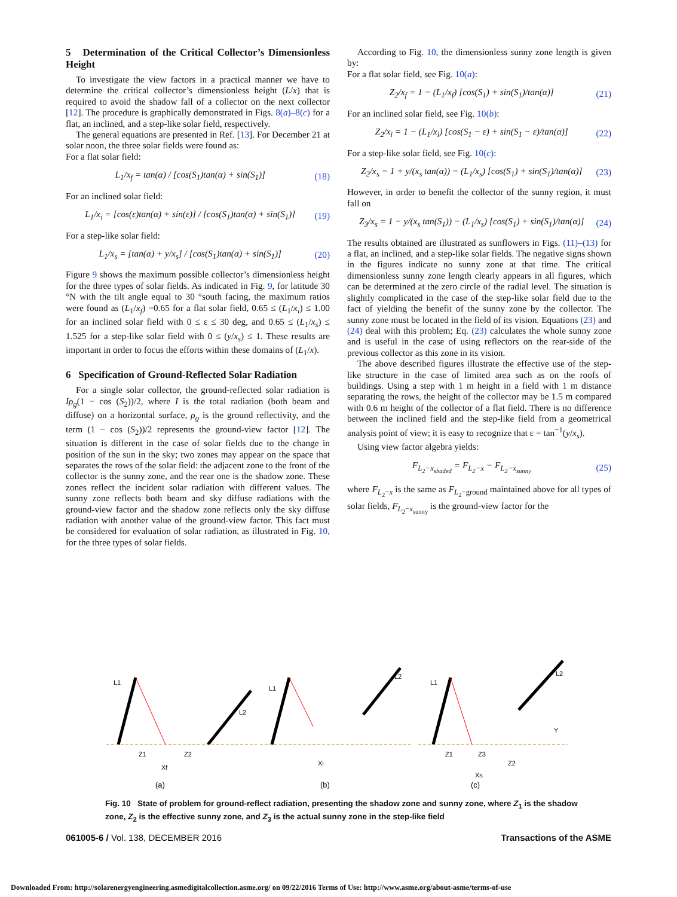5 Determination of the Critical Collector’s Dimensionless Height
To investigate the view factors in a practical manner we have to determine the critical collector’s dimensionless height (L/x) that is required to avoid the shadow fall of a collector on the next collector [12]. The procedure is graphically demonstrated in Figs. 8(a)–8(c) for a flat, an inclined, and a step-like solar field, respectively.
The general equations are presented in Ref. [13]. For December 21 at solar noon, the three solar fields were found as:
For a flat solar field:
L<sub>1</sub>/x<sub>f</sub> = tan(α) / [cos(S<sub>1</sub>)tan(α) + sin(S<sub>1</sub>)] (18)
For an inclined solar field:
L<sub>1</sub>/x<sub>i</sub> = [cos(ε)tan(α) + sin(ε)] / [cos(S<sub>1</sub>)tan(α) + sin(S<sub>1</sub>)] (19)
For a step-like solar field:
L<sub>1</sub>/x<sub>s</sub> = [tan(α) + y/x<sub>s</sub>] / [cos(S<sub>1</sub>)tan(α) + sin(S<sub>1</sub>)] (20)
Figure 9 shows the maximum possible collector’s dimensionless height for the three types of solar fields. As indicated in Fig. 9, for latitude 30 °N with the tilt angle equal to 30 °south facing, the maximum ratios were found as (L<sub>1</sub>/x<sub>f</sub>) =0.65 for a flat solar field, 0.65 ≤ (L<sub>1</sub>/x<sub>i</sub>) ≤ 1.00 for an inclined solar field with 0 ≤ ε ≤ 30 deg, and 0.65 ≤ (L<sub>1</sub>/x<sub>s</sub>) ≤ 1.525 for a step-like solar field with 0 ≤ (y/x<sub>s</sub>) ≤ 1. These results are important in order to focus the efforts within these domains of (L<sub>1</sub>/x).
6 Specification of Ground-Reflected Solar Radiation
For a single solar collector, the ground-reflected solar radiation is Iρ<sub>g</sub>(1 − cos (S<sub>2</sub>))/2, where I is the total radiation (both beam and diffuse) on a horizontal surface, ρ<sub>g</sub> is the ground reflectivity, and the term (1 − cos (S<sub>2</sub>))/2 represents the ground-view factor [12]. The situation is different in the case of solar fields due to the change in position of the sun in the sky; two zones may appear on the space that separates the rows of the solar field: the adjacent zone to the front of the collector is the sunny zone, and the rear one is the shadow zone. These zones reflect the incident solar radiation with different values. The sunny zone reflects both beam and sky diffuse radiations with the ground-view factor and the shadow zone reflects only the sky diffuse radiation with another value of the ground-view factor. This fact must be considered for evaluation of solar radiation, as illustrated in Fig. 10, for the three types of solar fields.
According to Fig. 10, the dimensionless sunny zone length is given by:
For a flat solar field, see Fig. 10(a):
Z<sub>2</sub>/x<sub>f</sub> = 1 − (L<sub>1</sub>/x<sub>f</sub>) [cos(S<sub>1</sub>) + sin(S<sub>1</sub>)/tan(α)] (21)
For an inclined solar field, see Fig. 10(b):
Z<sub>2</sub>/x<sub>i</sub> = 1 − (L<sub>1</sub>/x<sub>i</sub>) [cos(S<sub>1</sub> − ε) + sin(S<sub>1</sub> − ε)/tan(α)] (22)
For a step-like solar field, see Fig. 10(c):
Z<sub>2</sub>/x<sub>s</sub> = 1 + y/(x<sub>s</sub> tan(α)) − (L<sub>1</sub>/x<sub>s</sub>) [cos(S<sub>1</sub>) + sin(S<sub>1</sub>)/tan(α)] (23)
However, in order to benefit the collector of the sunny region, it must fall on
Z<sub>3</sub>/x<sub>s</sub> = 1 − y/(x<sub>s</sub> tan(S<sub>1</sub>)) − (L<sub>1</sub>/x<sub>s</sub>) [cos(S<sub>1</sub>) + sin(S<sub>1</sub>)/tan(α)] (24)
The results obtained are illustrated as sunflowers in Figs. (11)–(13) for a flat, an inclined, and a step-like solar fields. The negative signs shown in the figures indicate no sunny zone at that time. The critical dimensionless sunny zone length clearly appears in all figures, which can be determined at the zero circle of the radial level. The situation is slightly complicated in the case of the step-like solar field due to the fact of yielding the benefit of the sunny zone by the collector. The sunny zone must be located in the field of its vision. Equations (23) and (24) deal with this problem; Eq. (23) calculates the whole sunny zone and is useful in the case of using reflectors on the rear-side of the previous collector as this zone in its vision.
The above described figures illustrate the effective use of the step-like structure in the case of limited area such as on the roofs of buildings. Using a step with 1 m height in a field with 1 m distance separating the rows, the height of the collector may be 1.5 m compared with 0.6 m height of the collector of a flat field. There is no difference between the inclined field and the step-like field from a geometrical analysis point of view; it is easy to recognize that ε = tan<sup>−1</sup>(y/x<sub>s</sub>).
Using view factor algebra yields:
F<sub>L<sub>2</sub>−x<sub>shaded</sub></sub> = F<sub>L<sub>2</sub>−x</sub> − F<sub>L<sub>2</sub>−x<sub>sunny</sub></sub> (25)
where F<sub>L<sub>2</sub>−x</sub> is the same as F<sub>L<sub>2</sub>−ground</sub> maintained above for all types of solar fields, F<sub>L<sub>2</sub>−x<sub>sunny</sub></sub> is the ground-view factor for the
L1
L2
L1
L2
L1
L2
Z1
Z2
Xf
Xi
Z1
Z3
Z2
Xs
Y
(a)
(b)
(c)
Fig. 10 State of problem for ground-reflect radiation, presenting the shadow zone and sunny zone, where Z<sub>1</sub> is the shadow zone, Z<sub>2</sub> is the effective sunny zone, and Z<sub>3</sub> is the actual sunny zone in the step-like field
061005-6 / Vol. 138, DECEMBER 2016 Transactions of the ASME
Downloaded From: http://solarenergyengineering.asmedigitalcollection.asme.org/ on 09/22/2016 Terms of Use: http://www.asme.org/about-asme/terms-of-use